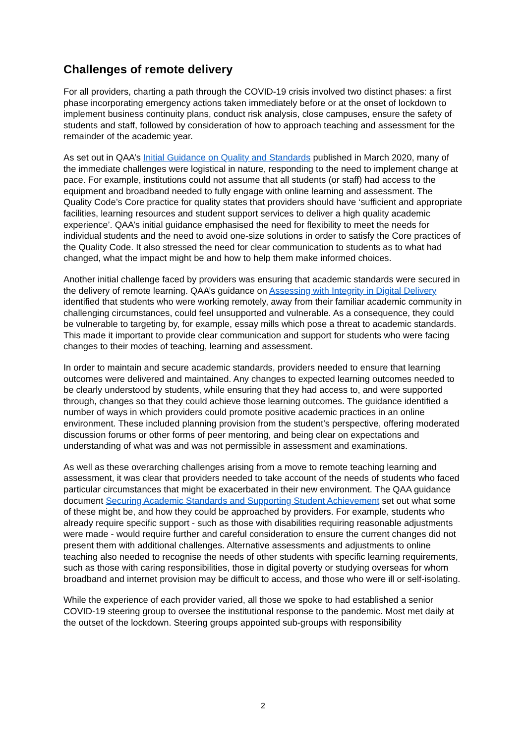Challenges of remote delivery
For all providers, charting a path through the COVID-19 crisis involved two distinct phases: a first phase incorporating emergency actions taken immediately before or at the onset of lockdown to implement business continuity plans, conduct risk analysis, close campuses, ensure the safety of students and staff, followed by consideration of how to approach teaching and assessment for the remainder of the academic year.
As set out in QAA’s Initial Guidance on Quality and Standards published in March 2020, many of the immediate challenges were logistical in nature, responding to the need to implement change at pace. For example, institutions could not assume that all students (or staff) had access to the equipment and broadband needed to fully engage with online learning and assessment. The Quality Code’s Core practice for quality states that providers should have ‘sufficient and appropriate facilities, learning resources and student support services to deliver a high quality academic experience’. QAA’s initial guidance emphasised the need for flexibility to meet the needs for individual students and the need to avoid one-size solutions in order to satisfy the Core practices of the Quality Code. It also stressed the need for clear communication to students as to what had changed, what the impact might be and how to help them make informed choices.
Another initial challenge faced by providers was ensuring that academic standards were secured in the delivery of remote learning. QAA’s guidance on Assessing with Integrity in Digital Delivery identified that students who were working remotely, away from their familiar academic community in challenging circumstances, could feel unsupported and vulnerable. As a consequence, they could be vulnerable to targeting by, for example, essay mills which pose a threat to academic standards. This made it important to provide clear communication and support for students who were facing changes to their modes of teaching, learning and assessment.
In order to maintain and secure academic standards, providers needed to ensure that learning outcomes were delivered and maintained. Any changes to expected learning outcomes needed to be clearly understood by students, while ensuring that they had access to, and were supported through, changes so that they could achieve those learning outcomes. The guidance identified a number of ways in which providers could promote positive academic practices in an online environment. These included planning provision from the student’s perspective, offering moderated discussion forums or other forms of peer mentoring, and being clear on expectations and understanding of what was and was not permissible in assessment and examinations.
As well as these overarching challenges arising from a move to remote teaching learning and assessment, it was clear that providers needed to take account of the needs of students who faced particular circumstances that might be exacerbated in their new environment. The QAA guidance document Securing Academic Standards and Supporting Student Achievement set out what some of these might be, and how they could be approached by providers. For example, students who already require specific support - such as those with disabilities requiring reasonable adjustments were made - would require further and careful consideration to ensure the current changes did not present them with additional challenges. Alternative assessments and adjustments to online teaching also needed to recognise the needs of other students with specific learning requirements, such as those with caring responsibilities, those in digital poverty or studying overseas for whom broadband and internet provision may be difficult to access, and those who were ill or self-isolating.
While the experience of each provider varied, all those we spoke to had established a senior COVID-19 steering group to oversee the institutional response to the pandemic. Most met daily at the outset of the lockdown. Steering groups appointed sub-groups with responsibility
2